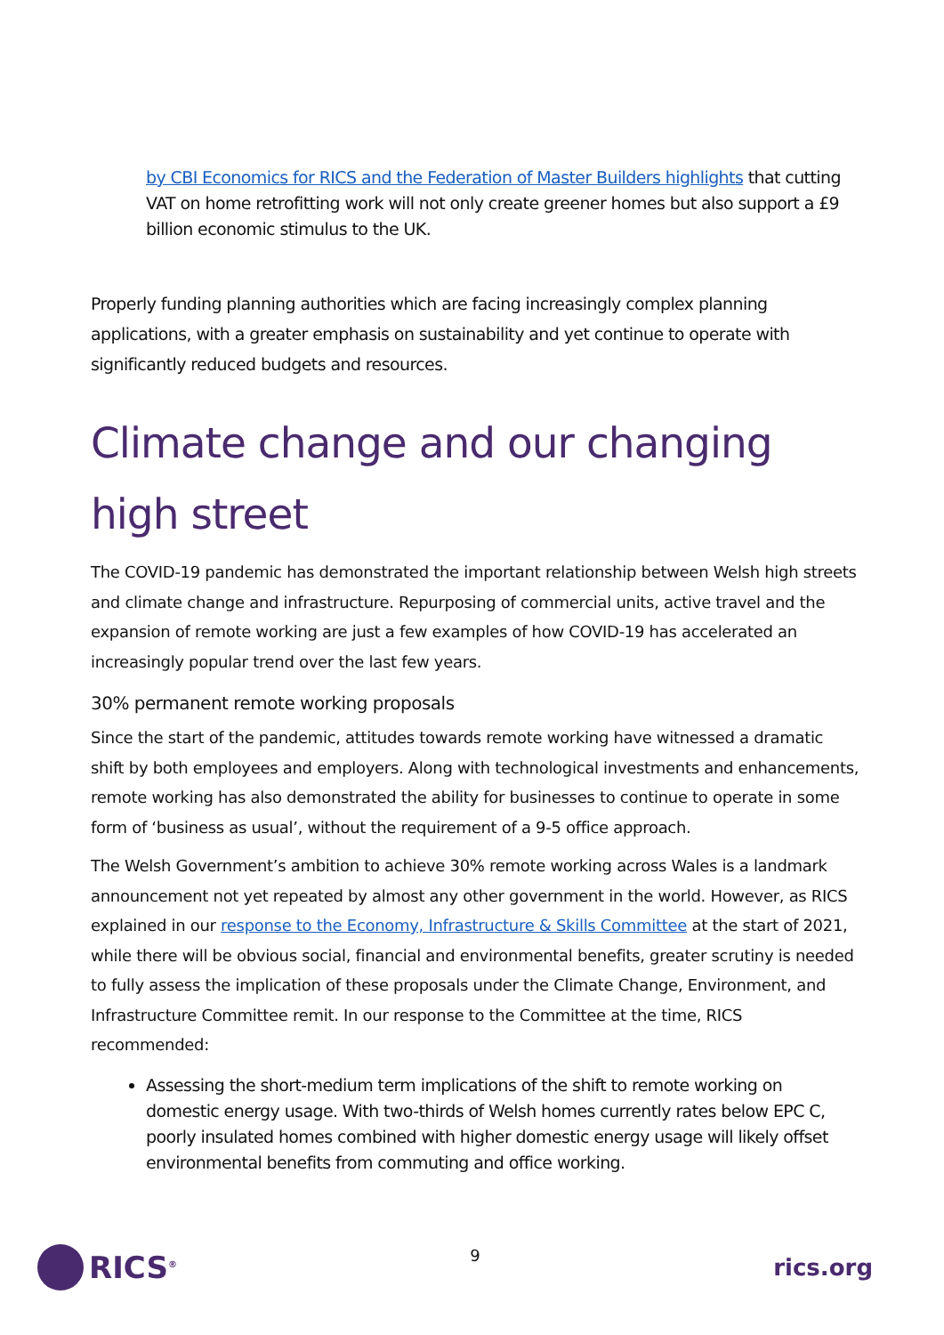by CBI Economics for RICS and the Federation of Master Builders highlights that cutting VAT on home retrofitting work will not only create greener homes but also support a £9 billion economic stimulus to the UK.
Properly funding planning authorities which are facing increasingly complex planning applications, with a greater emphasis on sustainability and yet continue to operate with significantly reduced budgets and resources.
Climate change and our changing high street
The COVID-19 pandemic has demonstrated the important relationship between Welsh high streets and climate change and infrastructure. Repurposing of commercial units, active travel and the expansion of remote working are just a few examples of how COVID-19 has accelerated an increasingly popular trend over the last few years.
30% permanent remote working proposals
Since the start of the pandemic, attitudes towards remote working have witnessed a dramatic shift by both employees and employers. Along with technological investments and enhancements, remote working has also demonstrated the ability for businesses to continue to operate in some form of ‘business as usual’, without the requirement of a 9-5 office approach.
The Welsh Government’s ambition to achieve 30% remote working across Wales is a landmark announcement not yet repeated by almost any other government in the world. However, as RICS explained in our response to the Economy, Infrastructure & Skills Committee at the start of 2021, while there will be obvious social, financial and environmental benefits, greater scrutiny is needed to fully assess the implication of these proposals under the Climate Change, Environment, and Infrastructure Committee remit. In our response to the Committee at the time, RICS recommended:
Assessing the short-medium term implications of the shift to remote working on domestic energy usage. With two-thirds of Welsh homes currently rates below EPC C, poorly insulated homes combined with higher domestic energy usage will likely offset environmental benefits from commuting and office working.
RICS<sup>®</sup>
9
rics.org